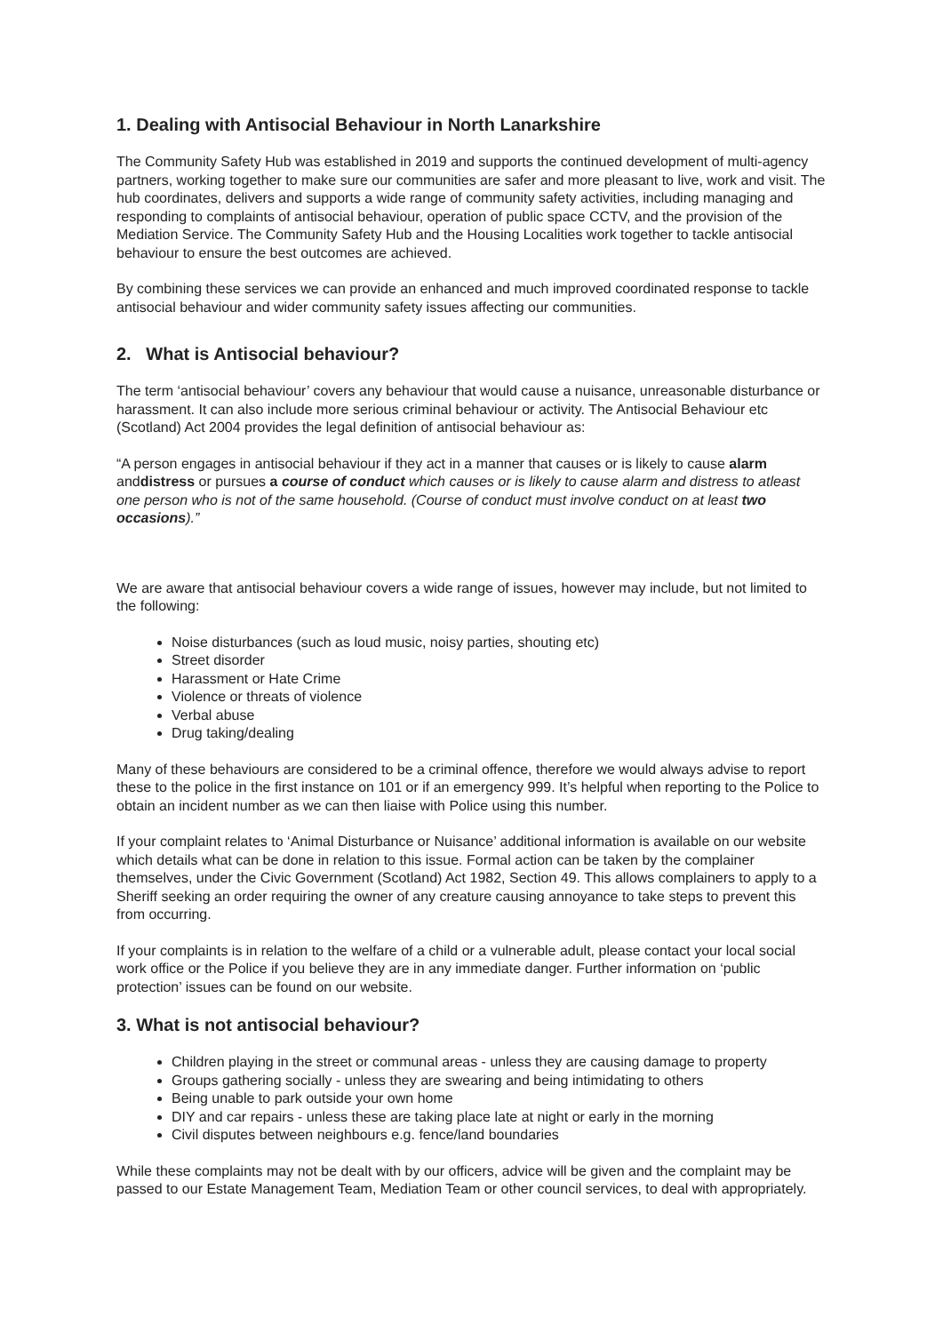1. Dealing with Antisocial Behaviour in North Lanarkshire
The Community Safety Hub was established in 2019 and supports the continued development of multi-agency partners, working together to make sure our communities are safer and more pleasant to live, work and visit. The hub coordinates, delivers and supports a wide range of community safety activities, including managing and responding to complaints of antisocial behaviour, operation of public space CCTV, and the provision of the Mediation Service. The Community Safety Hub and the Housing Localities work together to tackle antisocial behaviour to ensure the best outcomes are achieved.
By combining these services we can provide an enhanced and much improved coordinated response to tackle antisocial behaviour and wider community safety issues affecting our communities.
2. What is Antisocial behaviour?
The term ‘antisocial behaviour’ covers any behaviour that would cause a nuisance, unreasonable disturbance or harassment. It can also include more serious criminal behaviour or activity. The Antisocial Behaviour etc (Scotland) Act 2004 provides the legal definition of antisocial behaviour as:
“A person engages in antisocial behaviour if they act in a manner that causes or is likely to cause alarm anddistress or pursues a course of conduct which causes or is likely to cause alarm and distress to atleast one person who is not of the same household. (Course of conduct must involve conduct on at least two occasions).”
We are aware that antisocial behaviour covers a wide range of issues, however may include, but not limited to the following:
Noise disturbances (such as loud music, noisy parties, shouting etc)
Street disorder
Harassment or Hate Crime
Violence or threats of violence
Verbal abuse
Drug taking/dealing
Many of these behaviours are considered to be a criminal offence, therefore we would always advise to report these to the police in the first instance on 101 or if an emergency 999. It’s helpful when reporting to the Police to obtain an incident number as we can then liaise with Police using this number.
If your complaint relates to ‘Animal Disturbance or Nuisance’ additional information is available on our website which details what can be done in relation to this issue. Formal action can be taken by the complainer themselves, under the Civic Government (Scotland) Act 1982, Section 49. This allows complainers to apply to a Sheriff seeking an order requiring the owner of any creature causing annoyance to take steps to prevent this from occurring.
If your complaints is in relation to the welfare of a child or a vulnerable adult, please contact your local social work office or the Police if you believe they are in any immediate danger. Further information on ‘public protection’ issues can be found on our website.
3. What is not antisocial behaviour?
Children playing in the street or communal areas - unless they are causing damage to property
Groups gathering socially - unless they are swearing and being intimidating to others
Being unable to park outside your own home
DIY and car repairs - unless these are taking place late at night or early in the morning
Civil disputes between neighbours e.g. fence/land boundaries
While these complaints may not be dealt with by our officers, advice will be given and the complaint may be passed to our Estate Management Team, Mediation Team or other council services, to deal with appropriately.